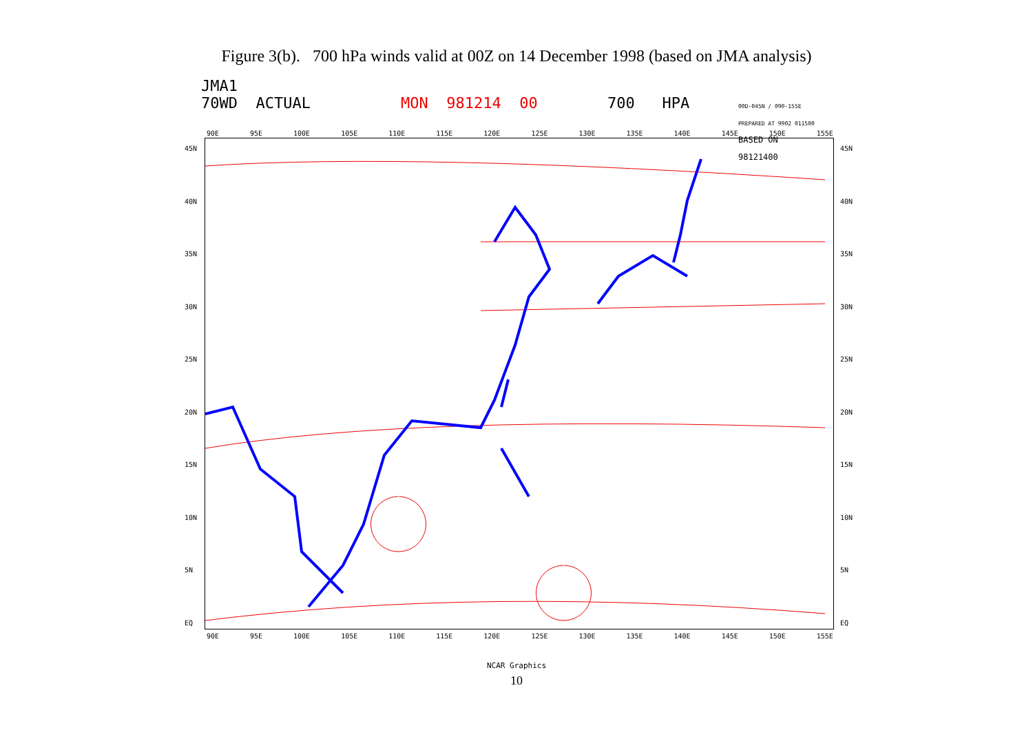Figure 3(b). 700 hPa winds valid at 00Z on 14 December 1998 (based on JMA analysis)
JMA1
70WD ACTUAL MON 981214 00 700 HPA 00D-045N / 090-155E
PREPARED AT 9902 011500
BASED ON
98121400
90E 95E 100E 105E 110E 115E 120E 125E 130E 135E 140E 145E 150E 155E
45N
40N
35N
30N
25N
20N
15N
10N
5N
EQ
90E 95E 100E 105E 110E 115E 120E 125E 130E 135E 140E 145E 150E 155E
45N
40N
35N
30N
25N
20N
15N
10N
5N
EQ
NCAR Graphics
10